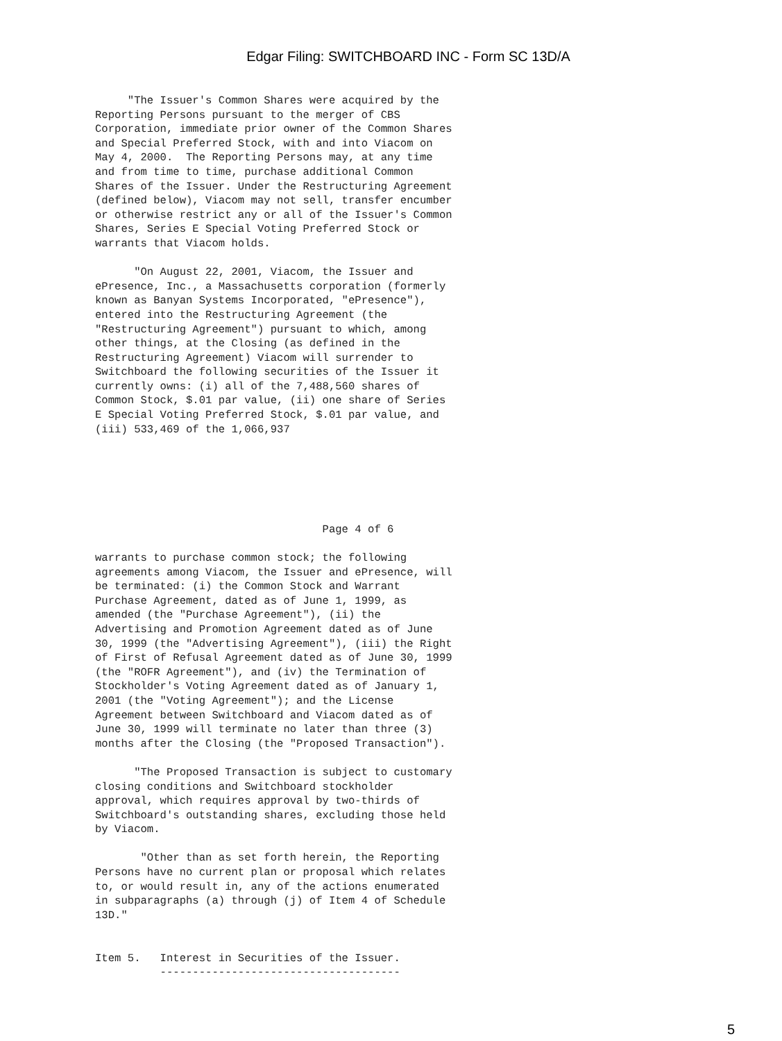Edgar Filing: SWITCHBOARD INC - Form SC 13D/A
     "The Issuer's Common Shares were acquired by the
Reporting Persons pursuant to the merger of CBS
Corporation, immediate prior owner of the Common Shares
and Special Preferred Stock, with and into Viacom on
May 4, 2000.  The Reporting Persons may, at any time
and from time to time, purchase additional Common
Shares of the Issuer. Under the Restructuring Agreement
(defined below), Viacom may not sell, transfer encumber
or otherwise restrict any or all of the Issuer's Common
Shares, Series E Special Voting Preferred Stock or
warrants that Viacom holds.

      "On August 22, 2001, Viacom, the Issuer and
ePresence, Inc., a Massachusetts corporation (formerly
known as Banyan Systems Incorporated, "ePresence"),
entered into the Restructuring Agreement (the
"Restructuring Agreement") pursuant to which, among
other things, at the Closing (as defined in the
Restructuring Agreement) Viacom will surrender to
Switchboard the following securities of the Issuer it
currently owns: (i) all of the 7,488,560 shares of
Common Stock, $.01 par value, (ii) one share of Series
E Special Voting Preferred Stock, $.01 par value, and
(iii) 533,469 of the 1,066,937






                                   Page 4 of 6

warrants to purchase common stock; the following
agreements among Viacom, the Issuer and ePresence, will
be terminated: (i) the Common Stock and Warrant
Purchase Agreement, dated as of June 1, 1999, as
amended (the "Purchase Agreement"), (ii) the
Advertising and Promotion Agreement dated as of June
30, 1999 (the "Advertising Agreement"), (iii) the Right
of First of Refusal Agreement dated as of June 30, 1999
(the "ROFR Agreement"), and (iv) the Termination of
Stockholder's Voting Agreement dated as of January 1,
2001 (the "Voting Agreement"); and the License
Agreement between Switchboard and Viacom dated as of
June 30, 1999 will terminate no later than three (3)
months after the Closing (the "Proposed Transaction").

      "The Proposed Transaction is subject to customary
closing conditions and Switchboard stockholder
approval, which requires approval by two-thirds of
Switchboard's outstanding shares, excluding those held
by Viacom.

       "Other than as set forth herein, the Reporting
Persons have no current plan or proposal which relates
to, or would result in, any of the actions enumerated
in subparagraphs (a) through (j) of Item 4 of Schedule
13D."


Item 5.   Interest in Securities of the Issuer.
          -------------------------------------
5